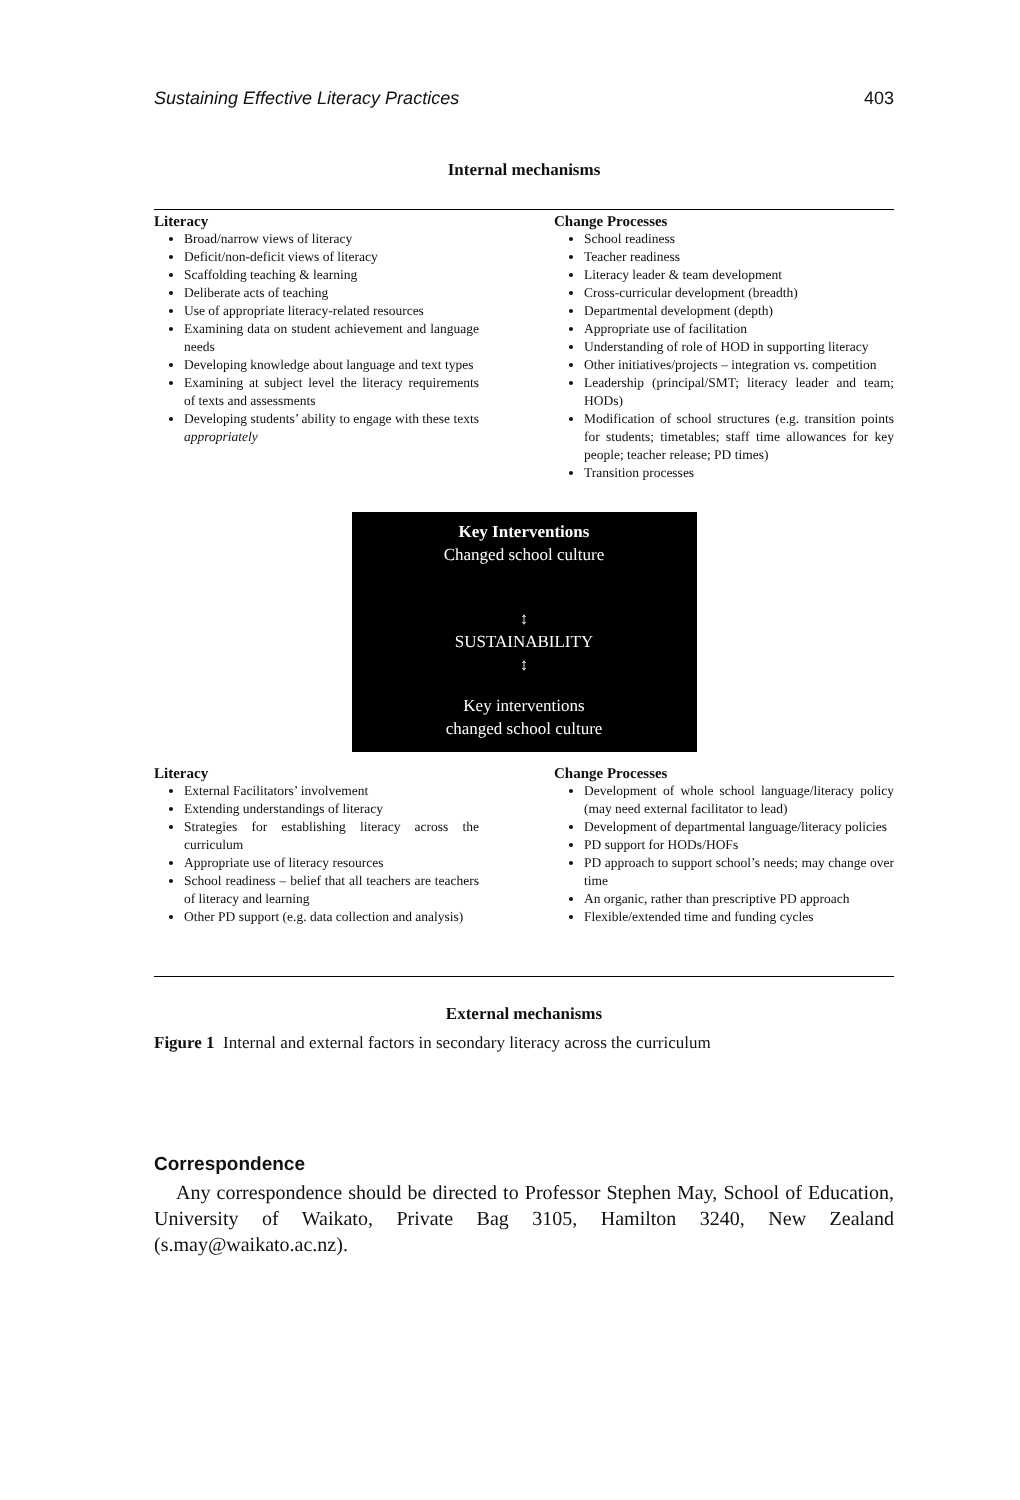Sustaining Effective Literacy Practices 403
Internal mechanisms
Literacy
Broad/narrow views of literacy
Deficit/non-deficit views of literacy
Scaffolding teaching & learning
Deliberate acts of teaching
Use of appropriate literacy-related resources
Examining data on student achievement and language needs
Developing knowledge about language and text types
Examining at subject level the literacy requirements of texts and assessments
Developing students’ ability to engage with these texts appropriately
Change Processes
School readiness
Teacher readiness
Literacy leader & team development
Cross-curricular development (breadth)
Departmental development (depth)
Appropriate use of facilitation
Understanding of role of HOD in supporting literacy
Other initiatives/projects – integration vs. competition
Leadership (principal/SMT; literacy leader and team; HODs)
Modification of school structures (e.g. transition points for students; timetables; staff time allowances for key people; teacher release; PD times)
Transition processes
Key Interventions
Changed school culture
↕
SUSTAINABILITY
↕
Key interventions
changed school culture
Literacy
External Facilitators’ involvement
Extending understandings of literacy
Strategies for establishing literacy across the curriculum
Appropriate use of literacy resources
School readiness – belief that all teachers are teachers of literacy and learning
Other PD support (e.g. data collection and analysis)
Change Processes
Development of whole school language/literacy policy (may need external facilitator to lead)
Development of departmental language/literacy policies
PD support for HODs/HOFs
PD approach to support school’s needs; may change over time
An organic, rather than prescriptive PD approach
Flexible/extended time and funding cycles
External mechanisms
Figure 1 Internal and external factors in secondary literacy across the curriculum
Correspondence
Any correspondence should be directed to Professor Stephen May, School of Education, University of Waikato, Private Bag 3105, Hamilton 3240, New Zealand (s.may@waikato.ac.nz).